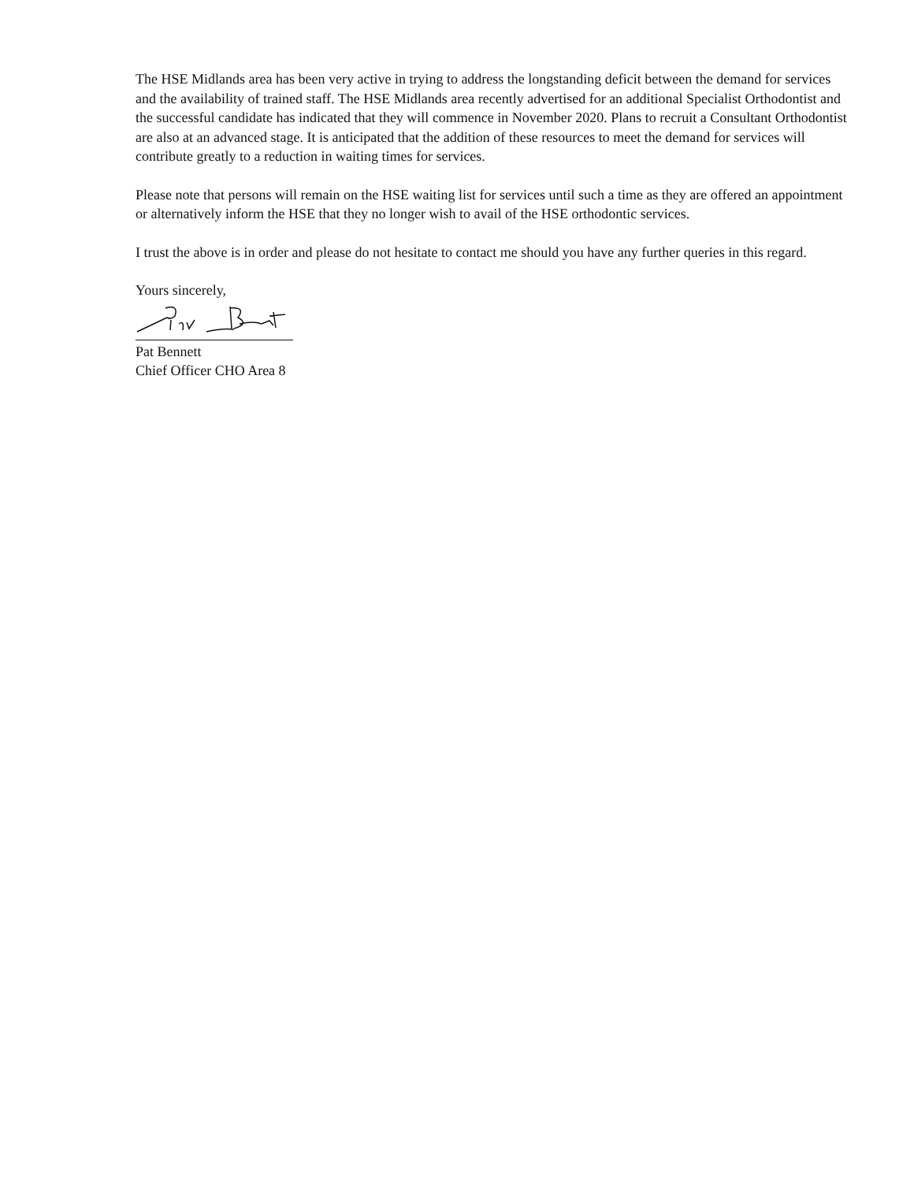The HSE Midlands area has been very active in trying to address the longstanding deficit between the demand for services and the availability of trained staff. The HSE Midlands area recently advertised for an additional Specialist Orthodontist and the successful candidate has indicated that they will commence in November 2020. Plans to recruit a Consultant Orthodontist are also at an advanced stage. It is anticipated that the addition of these resources to meet the demand for services will contribute greatly to a reduction in waiting times for services.
Please note that persons will remain on the HSE waiting list for services until such a time as they are offered an appointment or alternatively inform the HSE that they no longer wish to avail of the HSE orthodontic services.
I trust the above is in order and please do not hesitate to contact me should you have any further queries in this regard.
Yours sincerely,
Pat Bennett
Chief Officer CHO Area 8